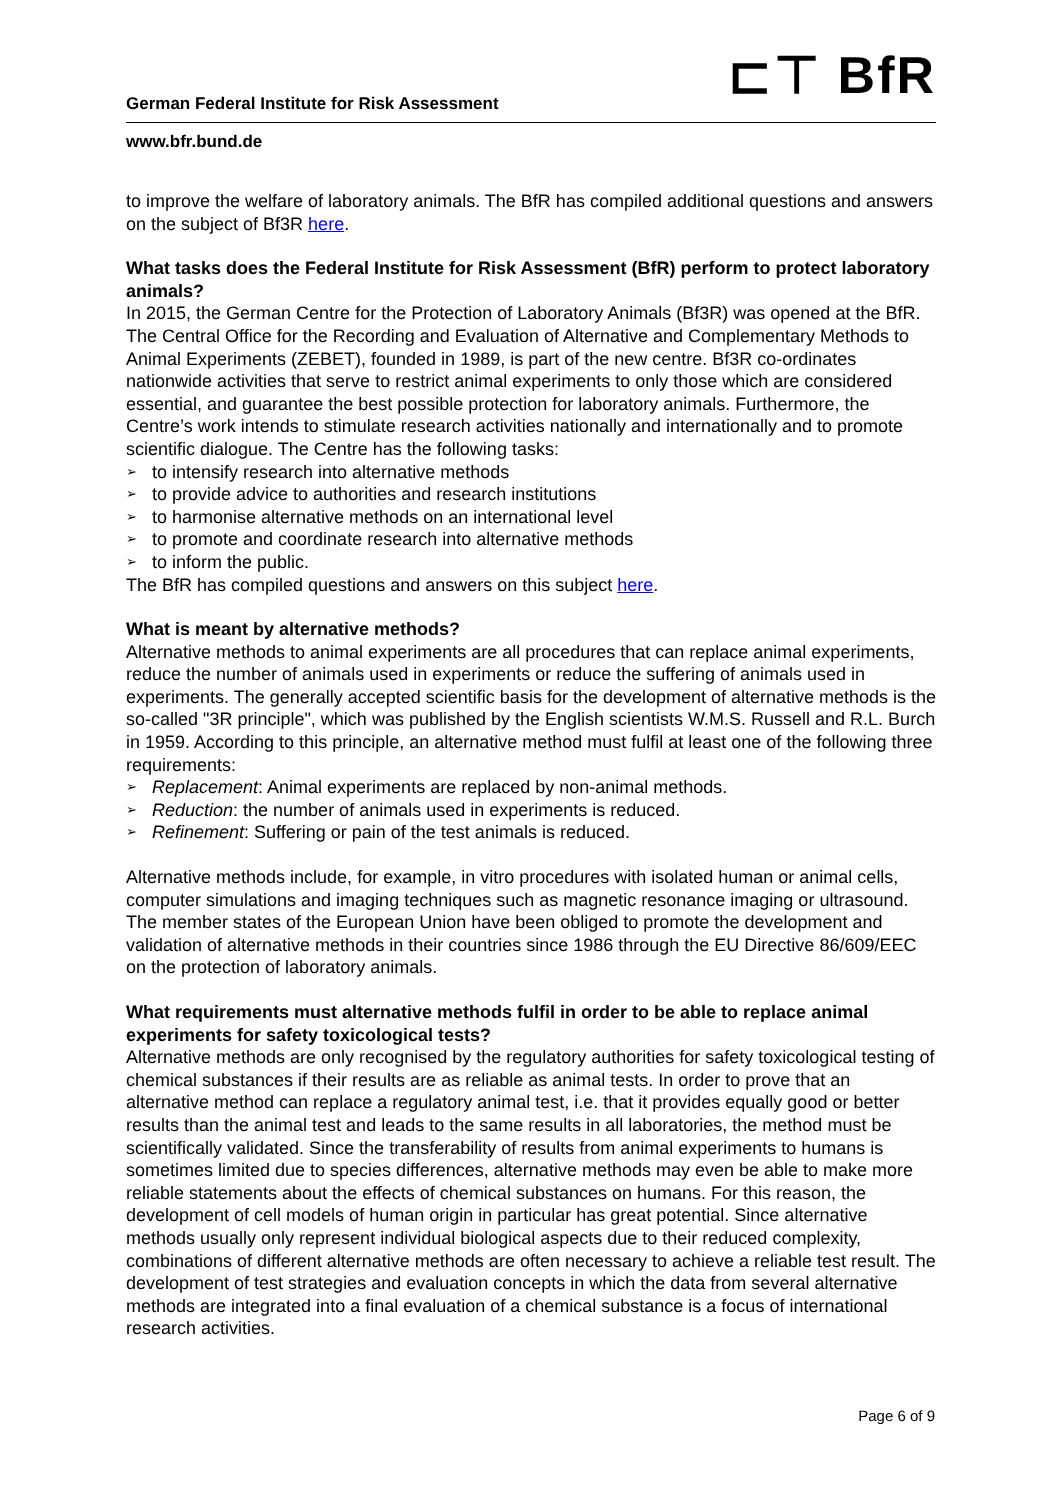⊏⊤ BfR
German Federal Institute for Risk Assessment
www.bfr.bund.de
to improve the welfare of laboratory animals. The BfR has compiled additional questions and answers on the subject of Bf3R here.
What tasks does the Federal Institute for Risk Assessment (BfR) perform to protect laboratory animals?
In 2015, the German Centre for the Protection of Laboratory Animals (Bf3R) was opened at the BfR. The Central Office for the Recording and Evaluation of Alternative and Complementary Methods to Animal Experiments (ZEBET), founded in 1989, is part of the new centre. Bf3R co-ordinates nationwide activities that serve to restrict animal experiments to only those which are considered essential, and guarantee the best possible protection for laboratory animals. Furthermore, the Centre’s work intends to stimulate research activities nationally and internationally and to promote scientific dialogue. The Centre has the following tasks:
➢ to intensify research into alternative methods
➢ to provide advice to authorities and research institutions
➢ to harmonise alternative methods on an international level
➢ to promote and coordinate research into alternative methods
➢ to inform the public.
The BfR has compiled questions and answers on this subject here.
What is meant by alternative methods?
Alternative methods to animal experiments are all procedures that can replace animal experiments, reduce the number of animals used in experiments or reduce the suffering of animals used in experiments. The generally accepted scientific basis for the development of alternative methods is the so-called "3R principle", which was published by the English scientists W.M.S. Russell and R.L. Burch in 1959. According to this principle, an alternative method must fulfil at least one of the following three requirements:
➢ Replacement: Animal experiments are replaced by non-animal methods.
➢ Reduction: the number of animals used in experiments is reduced.
➢ Refinement: Suffering or pain of the test animals is reduced.
Alternative methods include, for example, in vitro procedures with isolated human or animal cells, computer simulations and imaging techniques such as magnetic resonance imaging or ultrasound. The member states of the European Union have been obliged to promote the development and validation of alternative methods in their countries since 1986 through the EU Directive 86/609/EEC on the protection of laboratory animals.
What requirements must alternative methods fulfil in order to be able to replace animal experiments for safety toxicological tests?
Alternative methods are only recognised by the regulatory authorities for safety toxicological testing of chemical substances if their results are as reliable as animal tests. In order to prove that an alternative method can replace a regulatory animal test, i.e. that it provides equally good or better results than the animal test and leads to the same results in all laboratories, the method must be scientifically validated. Since the transferability of results from animal experiments to humans is sometimes limited due to species differences, alternative methods may even be able to make more reliable statements about the effects of chemical substances on humans. For this reason, the development of cell models of human origin in particular has great potential. Since alternative methods usually only represent individual biological aspects due to their reduced complexity, combinations of different alternative methods are often necessary to achieve a reliable test result. The development of test strategies and evaluation concepts in which the data from several alternative methods are integrated into a final evaluation of a chemical substance is a focus of international research activities.
Page 6 of 9